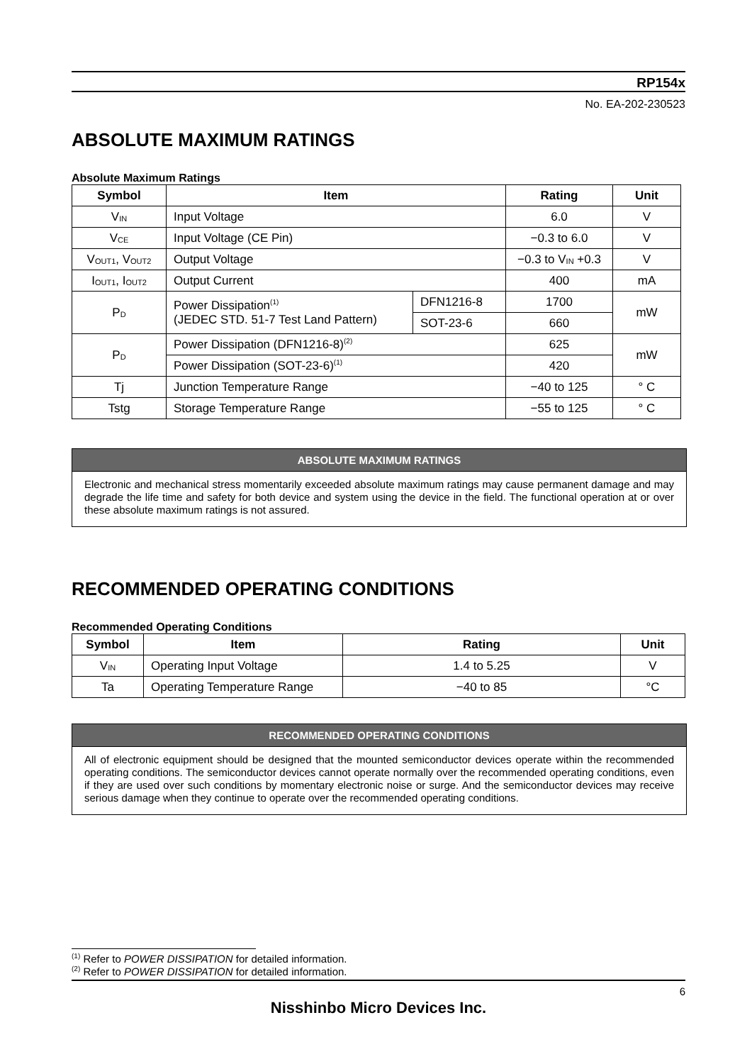RP154x
No. EA-202-230523
ABSOLUTE MAXIMUM RATINGS
Absolute Maximum Ratings
| Symbol | Item | | Rating | Unit |
| --- | --- | --- | --- | --- |
| V<sub>IN</sub> | Input Voltage | | 6.0 | V |
| V<sub>CE</sub> | Input Voltage (CE Pin) | | −0.3 to 6.0 | V |
| V<sub>OUT1</sub>, V<sub>OUT2</sub> | Output Voltage | | −0.3 to V<sub>IN</sub> +0.3 | V |
| I<sub>OUT1</sub>, I<sub>OUT2</sub> | Output Current | | 400 | mA |
| P<sub>D</sub> | Power Dissipation<sup>(1)</sup> (JEDEC STD. 51-7 Test Land Pattern) | DFN1216-8 | 1700 | mW |
| | | SOT-23-6 | 660 | |
| P<sub>D</sub> | Power Dissipation (DFN1216-8)<sup>(2)</sup> | | 625 | mW |
| | Power Dissipation (SOT-23-6)<sup>(1)</sup> | | 420 | |
| Tj | Junction Temperature Range | | −40 to 125 | ° C |
| Tstg | Storage Temperature Range | | −55 to 125 | ° C |
ABSOLUTE MAXIMUM RATINGS
Electronic and mechanical stress momentarily exceeded absolute maximum ratings may cause permanent damage and may degrade the life time and safety for both device and system using the device in the field. The functional operation at or over these absolute maximum ratings is not assured.
RECOMMENDED OPERATING CONDITIONS
Recommended Operating Conditions
| Symbol | Item | Rating | Unit |
| --- | --- | --- | --- |
| V<sub>IN</sub> | Operating Input Voltage | 1.4 to 5.25 | V |
| Ta | Operating Temperature Range | −40 to 85 | °C |
RECOMMENDED OPERATING CONDITIONS
All of electronic equipment should be designed that the mounted semiconductor devices operate within the recommended operating conditions. The semiconductor devices cannot operate normally over the recommended operating conditions, even if they are used over such conditions by momentary electronic noise or surge. And the semiconductor devices may receive serious damage when they continue to operate over the recommended operating conditions.
<sup>(1)</sup> Refer to POWER DISSIPATION for detailed information.
<sup>(2)</sup> Refer to POWER DISSIPATION for detailed information.
6
Nisshinbo Micro Devices Inc.